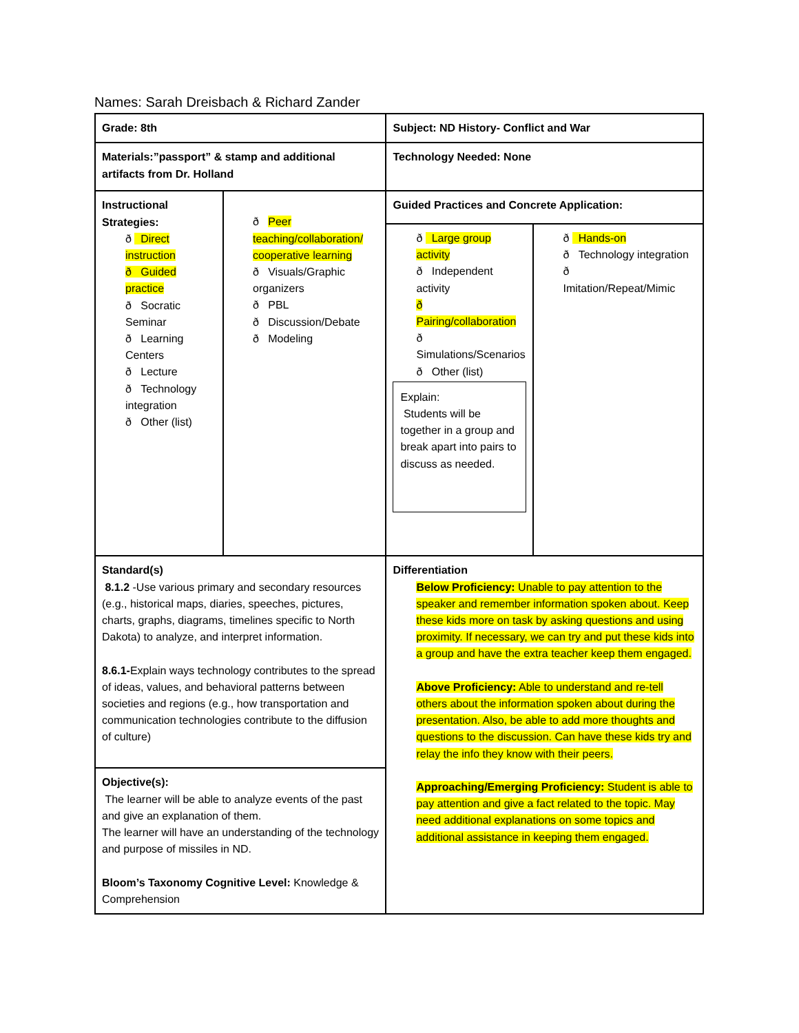Names: Sarah Dreisbach & Richard Zander
| Grade: 8th | | Subject: ND History- Conflict and War | |
| Materials:”passport” & stamp and additional artifacts from Dr. Holland | | Technology Needed: None | |
| Instructional Strategies: ð Direct instruction ð Guided practice ð Socratic Seminar ð Learning Centers ð Lecture ð Technology integration ð Other (list) | ð Peer teaching/collaboration/ cooperative learning ð Visuals/Graphic organizers ð PBL ð Discussion/Debate ð Modeling | Guided Practices and Concrete Application: | |
| | | ð Large group activity ð Independent activity ð Pairing/collaboration ð Simulations/Scenarios ð Other (list) Explain: Students will be together in a group and break apart into pairs to discuss as needed. | ð Hands-on ð Technology integration ð Imitation/Repeat/Mimic |
| Standard(s) 8.1.2 -Use various primary and secondary resources (e.g., historical maps, diaries, speeches, pictures, charts, graphs, diagrams, timelines specific to North Dakota) to analyze, and interpret information. 8.6.1- Explain ways technology contributes to the spread of ideas, values, and behavioral patterns between societies and regions (e.g., how transportation and communication technologies contribute to the diffusion of culture) | | Differentiation Below Proficiency: Unable to pay attention to the speaker and remember information spoken about. Keep these kids more on task by asking questions and using proximity. If necessary, we can try and put these kids into a group and have the extra teacher keep them engaged. Above Proficiency: Able to understand and re-tell others about the information spoken about during the presentation. Also, be able to add more thoughts and questions to the discussion. Can have these kids try and relay the info they know with their peers. Approaching/Emerging Proficiency: Student is able to pay attention and give a fact related to the topic. May need additional explanations on some topics and additional assistance in keeping them engaged. | |
| Objective(s): The learner will be able to analyze events of the past and give an explanation of them. The learner will have an understanding of the technology and purpose of missiles in ND. Bloom’s Taxonomy Cognitive Level: Knowledge & Comprehension | | | |